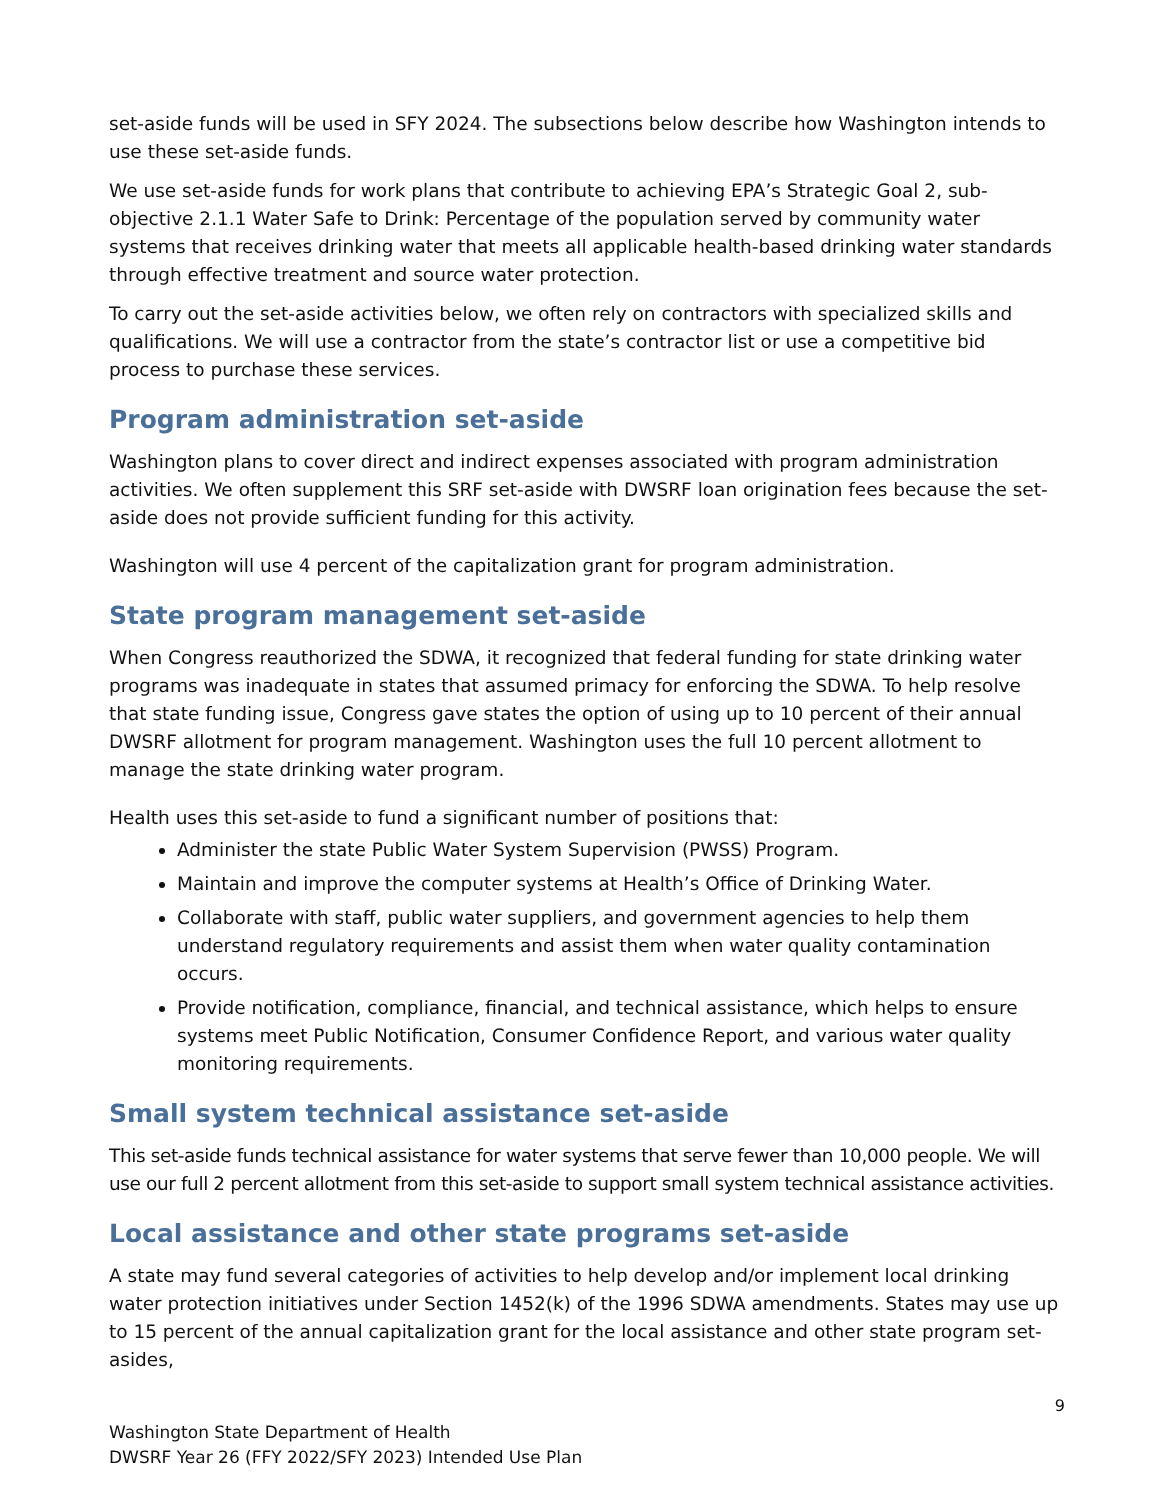set-aside funds will be used in SFY 2024. The subsections below describe how Washington intends to use these set-aside funds.
We use set-aside funds for work plans that contribute to achieving EPA’s Strategic Goal 2, sub-objective 2.1.1 Water Safe to Drink: Percentage of the population served by community water systems that receives drinking water that meets all applicable health-based drinking water standards through effective treatment and source water protection.
To carry out the set-aside activities below, we often rely on contractors with specialized skills and qualifications. We will use a contractor from the state’s contractor list or use a competitive bid process to purchase these services.
Program administration set-aside
Washington plans to cover direct and indirect expenses associated with program administration activities. We often supplement this SRF set-aside with DWSRF loan origination fees because the set-aside does not provide sufficient funding for this activity.
Washington will use 4 percent of the capitalization grant for program administration.
State program management set-aside
When Congress reauthorized the SDWA, it recognized that federal funding for state drinking water programs was inadequate in states that assumed primacy for enforcing the SDWA. To help resolve that state funding issue, Congress gave states the option of using up to 10 percent of their annual DWSRF allotment for program management. Washington uses the full 10 percent allotment to manage the state drinking water program.
Health uses this set-aside to fund a significant number of positions that:
Administer the state Public Water System Supervision (PWSS) Program.
Maintain and improve the computer systems at Health’s Office of Drinking Water.
Collaborate with staff, public water suppliers, and government agencies to help them understand regulatory requirements and assist them when water quality contamination occurs.
Provide notification, compliance, financial, and technical assistance, which helps to ensure systems meet Public Notification, Consumer Confidence Report, and various water quality monitoring requirements.
Small system technical assistance set-aside
This set-aside funds technical assistance for water systems that serve fewer than 10,000 people. We will use our full 2 percent allotment from this set-aside to support small system technical assistance activities.
Local assistance and other state programs set-aside
A state may fund several categories of activities to help develop and/or implement local drinking water protection initiatives under Section 1452(k) of the 1996 SDWA amendments. States may use up to 15 percent of the annual capitalization grant for the local assistance and other state program set-asides,
9
Washington State Department of Health
DWSRF Year 26 (FFY 2022/SFY 2023) Intended Use Plan